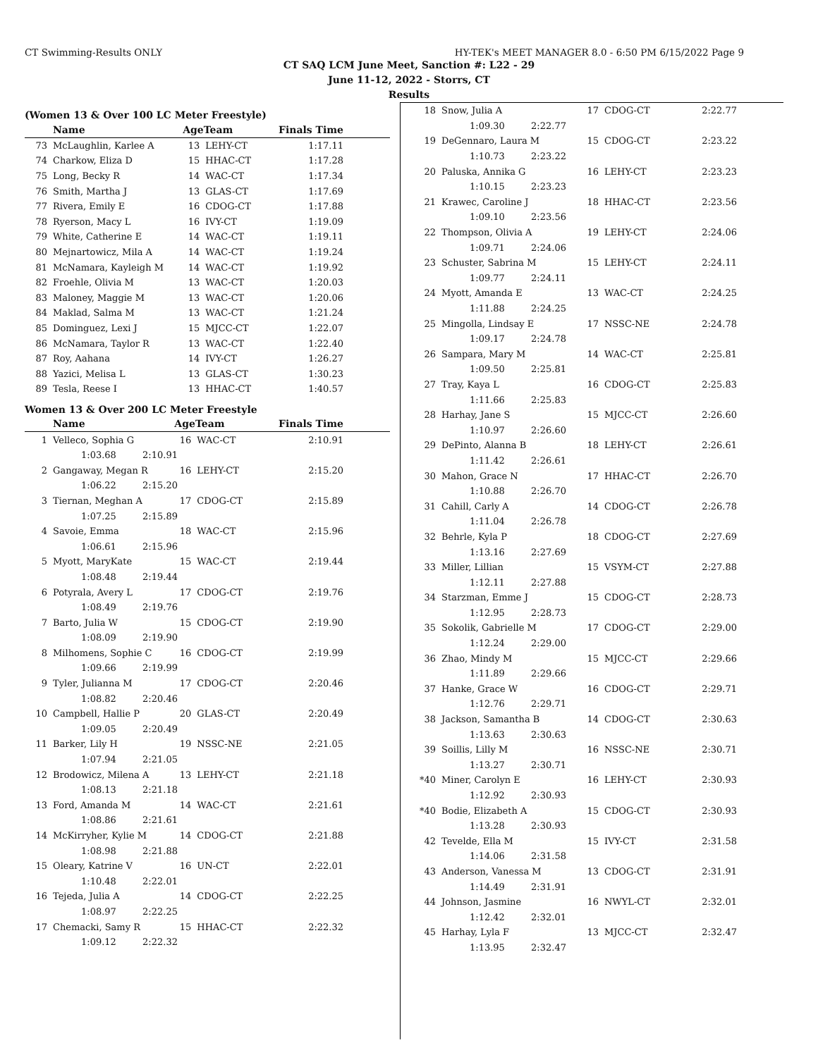CT Swimming-Results ONLY HY-TEK's MEET MANAGER 8.0 - 6:50 PM 6/15/2022 Page 9
CT SAQ LCM June Meet, Sanction #: L22 - 29
June 11-12, 2022 - Storrs, CT
Results
(Women 13 & Over 100 LC Meter Freestyle)
| | Name | AgeTeam | | Finals Time |
| --- | --- | --- | --- | --- |
| 73 | McLaughlin, Karlee A | 13 | LEHY-CT | 1:17.11 |
| 74 | Charkow, Eliza D | 15 | HHAC-CT | 1:17.28 |
| 75 | Long, Becky R | 14 | WAC-CT | 1:17.34 |
| 76 | Smith, Martha J | 13 | GLAS-CT | 1:17.69 |
| 77 | Rivera, Emily E | 16 | CDOG-CT | 1:17.88 |
| 78 | Ryerson, Macy L | 16 | IVY-CT | 1:19.09 |
| 79 | White, Catherine E | 14 | WAC-CT | 1:19.11 |
| 80 | Mejnartowicz, Mila A | 14 | WAC-CT | 1:19.24 |
| 81 | McNamara, Kayleigh M | 14 | WAC-CT | 1:19.92 |
| 82 | Froehle, Olivia M | 13 | WAC-CT | 1:20.03 |
| 83 | Maloney, Maggie M | 13 | WAC-CT | 1:20.06 |
| 84 | Maklad, Salma M | 13 | WAC-CT | 1:21.24 |
| 85 | Dominguez, Lexi J | 15 | MJCC-CT | 1:22.07 |
| 86 | McNamara, Taylor R | 13 | WAC-CT | 1:22.40 |
| 87 | Roy, Aahana | 14 | IVY-CT | 1:26.27 |
| 88 | Yazici, Melisa L | 13 | GLAS-CT | 1:30.23 |
| 89 | Tesla, Reese I | 13 | HHAC-CT | 1:40.57 |
Women 13 & Over 200 LC Meter Freestyle
| | Name | AgeTeam | | Finals Time |
| --- | --- | --- | --- | --- |
| 1 | Velleco, Sophia G | 16 | WAC-CT | 2:10.91 |
| | 1:03.68 2:10.91 | | | |
| 2 | Gangaway, Megan R | 16 | LEHY-CT | 2:15.20 |
| | 1:06.22 2:15.20 | | | |
| 3 | Tiernan, Meghan A | 17 | CDOG-CT | 2:15.89 |
| | 1:07.25 2:15.89 | | | |
| 4 | Savoie, Emma | 18 | WAC-CT | 2:15.96 |
| | 1:06.61 2:15.96 | | | |
| 5 | Myott, MaryKate | 15 | WAC-CT | 2:19.44 |
| | 1:08.48 2:19.44 | | | |
| 6 | Potyrala, Avery L | 17 | CDOG-CT | 2:19.76 |
| | 1:08.49 2:19.76 | | | |
| 7 | Barto, Julia W | 15 | CDOG-CT | 2:19.90 |
| | 1:08.09 2:19.90 | | | |
| 8 | Milhomens, Sophie C | 16 | CDOG-CT | 2:19.99 |
| | 1:09.66 2:19.99 | | | |
| 9 | Tyler, Julianna M | 17 | CDOG-CT | 2:20.46 |
| | 1:08.82 2:20.46 | | | |
| 10 | Campbell, Hallie P | 20 | GLAS-CT | 2:20.49 |
| | 1:09.05 2:20.49 | | | |
| 11 | Barker, Lily H | 19 | NSSC-NE | 2:21.05 |
| | 1:07.94 2:21.05 | | | |
| 12 | Brodowicz, Milena A | 13 | LEHY-CT | 2:21.18 |
| | 1:08.13 2:21.18 | | | |
| 13 | Ford, Amanda M | 14 | WAC-CT | 2:21.61 |
| | 1:08.86 2:21.61 | | | |
| 14 | McKirryher, Kylie M | 14 | CDOG-CT | 2:21.88 |
| | 1:08.98 2:21.88 | | | |
| 15 | Oleary, Katrine V | 16 | UN-CT | 2:22.01 |
| | 1:10.48 2:22.01 | | | |
| 16 | Tejeda, Julia A | 14 | CDOG-CT | 2:22.25 |
| | 1:08.97 2:22.25 | | | |
| 17 | Chemacki, Samy R | 15 | HHAC-CT | 2:22.32 |
| | 1:09.12 2:22.32 | | | |
| 18 | Snow, Julia A | 17 | CDOG-CT | 2:22.77 |
| | 1:09.30 2:22.77 | | | |
| 19 | DeGennaro, Laura M | 15 | CDOG-CT | 2:23.22 |
| | 1:10.73 2:23.22 | | | |
| 20 | Paluska, Annika G | 16 | LEHY-CT | 2:23.23 |
| | 1:10.15 2:23.23 | | | |
| 21 | Krawec, Caroline J | 18 | HHAC-CT | 2:23.56 |
| | 1:09.10 2:23.56 | | | |
| 22 | Thompson, Olivia A | 19 | LEHY-CT | 2:24.06 |
| | 1:09.71 2:24.06 | | | |
| 23 | Schuster, Sabrina M | 15 | LEHY-CT | 2:24.11 |
| | 1:09.77 2:24.11 | | | |
| 24 | Myott, Amanda E | 13 | WAC-CT | 2:24.25 |
| | 1:11.88 2:24.25 | | | |
| 25 | Mingolla, Lindsay E | 17 | NSSC-NE | 2:24.78 |
| | 1:09.17 2:24.78 | | | |
| 26 | Sampara, Mary M | 14 | WAC-CT | 2:25.81 |
| | 1:09.50 2:25.81 | | | |
| 27 | Tray, Kaya L | 16 | CDOG-CT | 2:25.83 |
| | 1:11.66 2:25.83 | | | |
| 28 | Harhay, Jane S | 15 | MJCC-CT | 2:26.60 |
| | 1:10.97 2:26.60 | | | |
| 29 | DePinto, Alanna B | 18 | LEHY-CT | 2:26.61 |
| | 1:11.42 2:26.61 | | | |
| 30 | Mahon, Grace N | 17 | HHAC-CT | 2:26.70 |
| | 1:10.88 2:26.70 | | | |
| 31 | Cahill, Carly A | 14 | CDOG-CT | 2:26.78 |
| | 1:11.04 2:26.78 | | | |
| 32 | Behrle, Kyla P | 18 | CDOG-CT | 2:27.69 |
| | 1:13.16 2:27.69 | | | |
| 33 | Miller, Lillian | 15 | VSYM-CT | 2:27.88 |
| | 1:12.11 2:27.88 | | | |
| 34 | Starzman, Emme J | 15 | CDOG-CT | 2:28.73 |
| | 1:12.95 2:28.73 | | | |
| 35 | Sokolik, Gabrielle M | 17 | CDOG-CT | 2:29.00 |
| | 1:12.24 2:29.00 | | | |
| 36 | Zhao, Mindy M | 15 | MJCC-CT | 2:29.66 |
| | 1:11.89 2:29.66 | | | |
| 37 | Hanke, Grace W | 16 | CDOG-CT | 2:29.71 |
| | 1:12.76 2:29.71 | | | |
| 38 | Jackson, Samantha B | 14 | CDOG-CT | 2:30.63 |
| | 1:13.63 2:30.63 | | | |
| 39 | Soillis, Lilly M | 16 | NSSC-NE | 2:30.71 |
| | 1:13.27 2:30.71 | | | |
| *40 | Miner, Carolyn E | 16 | LEHY-CT | 2:30.93 |
| | 1:12.92 2:30.93 | | | |
| *40 | Bodie, Elizabeth A | 15 | CDOG-CT | 2:30.93 |
| | 1:13.28 2:30.93 | | | |
| 42 | Tevelde, Ella M | 15 | IVY-CT | 2:31.58 |
| | 1:14.06 2:31.58 | | | |
| 43 | Anderson, Vanessa M | 13 | CDOG-CT | 2:31.91 |
| | 1:14.49 2:31.91 | | | |
| 44 | Johnson, Jasmine | 16 | NWYL-CT | 2:32.01 |
| | 1:12.42 2:32.01 | | | |
| 45 | Harhay, Lyla F | 13 | MJCC-CT | 2:32.47 |
| | 1:13.95 2:32.47 | | | |